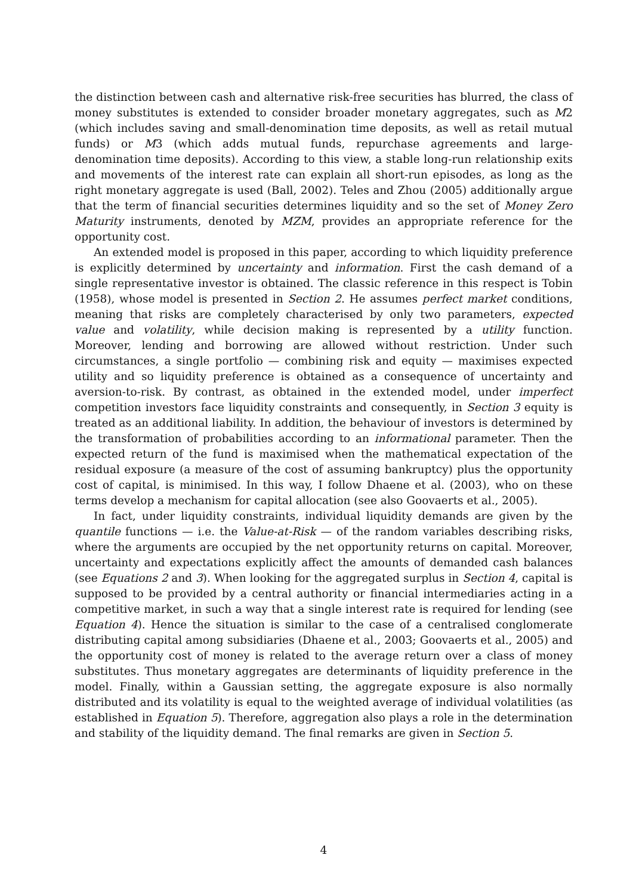the distinction between cash and alternative risk-free securities has blurred, the class of money substitutes is extended to consider broader monetary aggregates, such as M2 (which includes saving and small-denomination time deposits, as well as retail mutual funds) or M3 (which adds mutual funds, repurchase agreements and large-denomination time deposits). According to this view, a stable long-run relationship exits and movements of the interest rate can explain all short-run episodes, as long as the right monetary aggregate is used (Ball, 2002). Teles and Zhou (2005) additionally argue that the term of financial securities determines liquidity and so the set of Money Zero Maturity instruments, denoted by MZM, provides an appropriate reference for the opportunity cost.
An extended model is proposed in this paper, according to which liquidity preference is explicitly determined by uncertainty and information. First the cash demand of a single representative investor is obtained. The classic reference in this respect is Tobin (1958), whose model is presented in Section 2. He assumes perfect market conditions, meaning that risks are completely characterised by only two parameters, expected value and volatility, while decision making is represented by a utility function. Moreover, lending and borrowing are allowed without restriction. Under such circumstances, a single portfolio — combining risk and equity — maximises expected utility and so liquidity preference is obtained as a consequence of uncertainty and aversion-to-risk. By contrast, as obtained in the extended model, under imperfect competition investors face liquidity constraints and consequently, in Section 3 equity is treated as an additional liability. In addition, the behaviour of investors is determined by the transformation of probabilities according to an informational parameter. Then the expected return of the fund is maximised when the mathematical expectation of the residual exposure (a measure of the cost of assuming bankruptcy) plus the opportunity cost of capital, is minimised. In this way, I follow Dhaene et al. (2003), who on these terms develop a mechanism for capital allocation (see also Goovaerts et al., 2005).
In fact, under liquidity constraints, individual liquidity demands are given by the quantile functions — i.e. the Value-at-Risk — of the random variables describing risks, where the arguments are occupied by the net opportunity returns on capital. Moreover, uncertainty and expectations explicitly affect the amounts of demanded cash balances (see Equations 2 and 3). When looking for the aggregated surplus in Section 4, capital is supposed to be provided by a central authority or financial intermediaries acting in a competitive market, in such a way that a single interest rate is required for lending (see Equation 4). Hence the situation is similar to the case of a centralised conglomerate distributing capital among subsidiaries (Dhaene et al., 2003; Goovaerts et al., 2005) and the opportunity cost of money is related to the average return over a class of money substitutes. Thus monetary aggregates are determinants of liquidity preference in the model. Finally, within a Gaussian setting, the aggregate exposure is also normally distributed and its volatility is equal to the weighted average of individual volatilities (as established in Equation 5). Therefore, aggregation also plays a role in the determination and stability of the liquidity demand. The final remarks are given in Section 5.
4